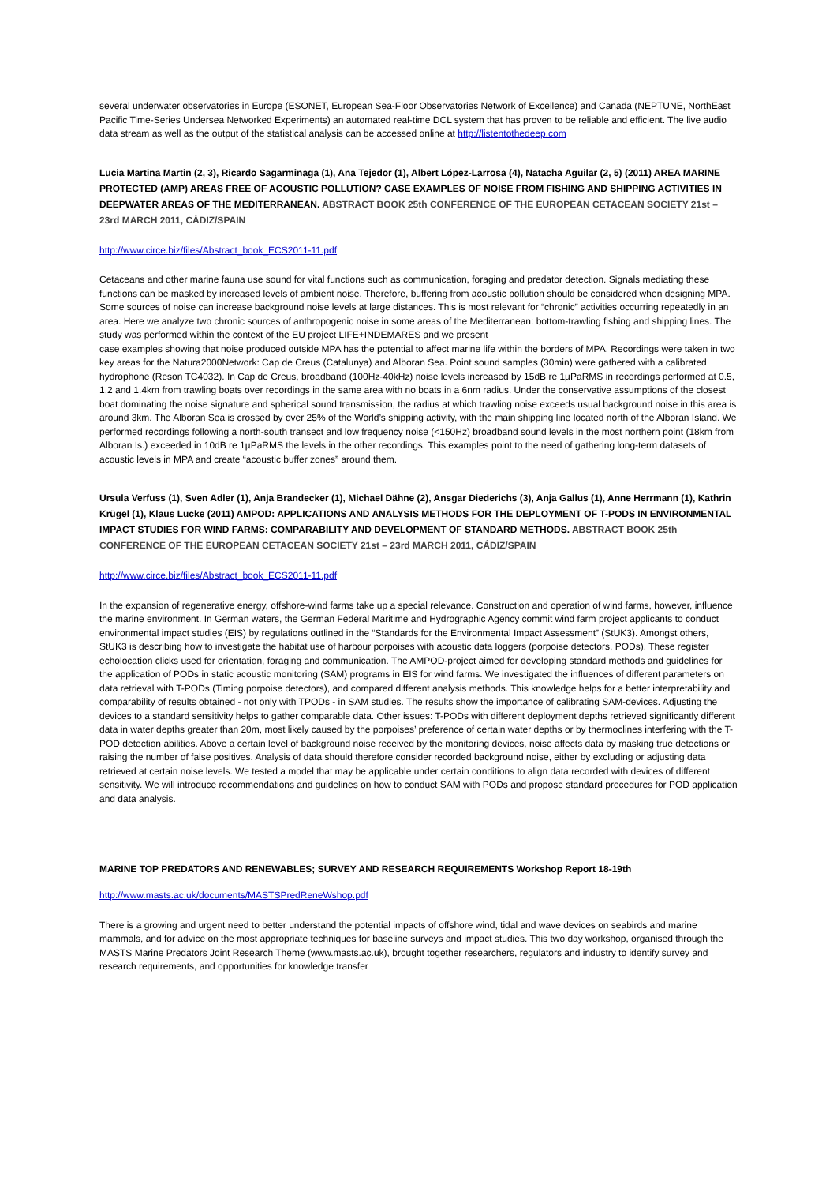several underwater observatories in Europe (ESONET, European Sea-Floor Observatories Network of Excellence) and Canada (NEPTUNE, NorthEast Pacific Time-Series Undersea Networked Experiments) an automated real-time DCL system that has proven to be reliable and efficient. The live audio data stream as well as the output of the statistical analysis can be accessed online at http://listentothedeep.com
Lucia Martina Martin (2, 3), Ricardo Sagarminaga (1), Ana Tejedor (1), Albert López-Larrosa (4), Natacha Aguilar (2, 5) (2011) AREA MARINE PROTECTED (AMP) AREAS FREE OF ACOUSTIC POLLUTION? CASE EXAMPLES OF NOISE FROM FISHING AND SHIPPING ACTIVITIES IN DEEPWATER AREAS OF THE MEDITERRANEAN. ABSTRACT BOOK 25th CONFERENCE OF THE EUROPEAN CETACEAN SOCIETY 21st – 23rd MARCH 2011, CÁDIZ/SPAIN
http://www.circe.biz/files/Abstract_book_ECS2011-11.pdf
Cetaceans and other marine fauna use sound for vital functions such as communication, foraging and predator detection. Signals mediating these functions can be masked by increased levels of ambient noise. Therefore, buffering from acoustic pollution should be considered when designing MPA. Some sources of noise can increase background noise levels at large distances. This is most relevant for “chronic” activities occurring repeatedly in an area. Here we analyze two chronic sources of anthropogenic noise in some areas of the Mediterranean: bottom-trawling fishing and shipping lines. The study was performed within the context of the EU project LIFE+INDEMARES and we present
case examples showing that noise produced outside MPA has the potential to affect marine life within the borders of MPA. Recordings were taken in two key areas for the Natura2000Network: Cap de Creus (Catalunya) and Alboran Sea. Point sound samples (30min) were gathered with a calibrated hydrophone (Reson TC4032). In Cap de Creus, broadband (100Hz-40kHz) noise levels increased by 15dB re 1µPaRMS in recordings performed at 0.5, 1.2 and 1.4km from trawling boats over recordings in the same area with no boats in a 6nm radius. Under the conservative assumptions of the closest boat dominating the noise signature and spherical sound transmission, the radius at which trawling noise exceeds usual background noise in this area is around 3km. The Alboran Sea is crossed by over 25% of the World’s shipping activity, with the main shipping line located north of the Alboran Island. We performed recordings following a north-south transect and low frequency noise (<150Hz) broadband sound levels in the most northern point (18km from Alboran Is.) exceeded in 10dB re 1µPaRMS the levels in the other recordings. This examples point to the need of gathering long-term datasets of acoustic levels in MPA and create “acoustic buffer zones” around them.
Ursula Verfuss (1), Sven Adler (1), Anja Brandecker (1), Michael Dähne (2), Ansgar Diederichs (3), Anja Gallus (1), Anne Herrmann (1), Kathrin Krügel (1), Klaus Lucke (2011) AMPOD: APPLICATIONS AND ANALYSIS METHODS FOR THE DEPLOYMENT OF T-PODS IN ENVIRONMENTAL IMPACT STUDIES FOR WIND FARMS: COMPARABILITY AND DEVELOPMENT OF STANDARD METHODS. ABSTRACT BOOK 25th CONFERENCE OF THE EUROPEAN CETACEAN SOCIETY 21st – 23rd MARCH 2011, CÁDIZ/SPAIN
http://www.circe.biz/files/Abstract_book_ECS2011-11.pdf
In the expansion of regenerative energy, offshore-wind farms take up a special relevance. Construction and operation of wind farms, however, influence the marine environment. In German waters, the German Federal Maritime and Hydrographic Agency commit wind farm project applicants to conduct environmental impact studies (EIS) by regulations outlined in the “Standards for the Environmental Impact Assessment” (StUK3). Amongst others, StUK3 is describing how to investigate the habitat use of harbour porpoises with acoustic data loggers (porpoise detectors, PODs). These register echolocation clicks used for orientation, foraging and communication. The AMPOD-project aimed for developing standard methods and guidelines for the application of PODs in static acoustic monitoring (SAM) programs in EIS for wind farms. We investigated the influences of different parameters on data retrieval with T-PODs (Timing porpoise detectors), and compared different analysis methods. This knowledge helps for a better interpretability and comparability of results obtained - not only with TPODs - in SAM studies. The results show the importance of calibrating SAM-devices. Adjusting the devices to a standard sensitivity helps to gather comparable data. Other issues: T-PODs with different deployment depths retrieved significantly different data in water depths greater than 20m, most likely caused by the porpoises’ preference of certain water depths or by thermoclines interfering with the T-POD detection abilities. Above a certain level of background noise received by the monitoring devices, noise affects data by masking true detections or raising the number of false positives. Analysis of data should therefore consider recorded background noise, either by excluding or adjusting data retrieved at certain noise levels. We tested a model that may be applicable under certain conditions to align data recorded with devices of different sensitivity. We will introduce recommendations and guidelines on how to conduct SAM with PODs and propose standard procedures for POD application and data analysis.
MARINE TOP PREDATORS AND RENEWABLES; SURVEY AND RESEARCH REQUIREMENTS Workshop Report 18-19th
http://www.masts.ac.uk/documents/MASTSPredReneWshop.pdf
There is a growing and urgent need to better understand the potential impacts of offshore wind, tidal and wave devices on seabirds and marine mammals, and for advice on the most appropriate techniques for baseline surveys and impact studies. This two day workshop, organised through the MASTS Marine Predators Joint Research Theme (www.masts.ac.uk), brought together researchers, regulators and industry to identify survey and research requirements, and opportunities for knowledge transfer